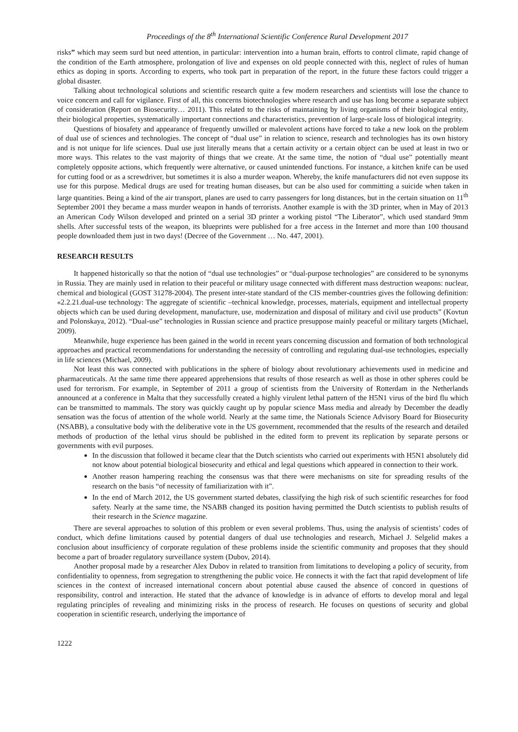Proceedings of the 8<sup>th</sup> International Scientific Conference Rural Development 2017
risks” which may seem surd but need attention, in particular: intervention into a human brain, efforts to control climate, rapid change of the condition of the Earth atmosphere, prolongation of live and expenses on old people connected with this, neglect of rules of human ethics as doping in sports. According to experts, who took part in preparation of the report, in the future these factors could trigger a global disaster.
Talking about technological solutions and scientific research quite a few modern researchers and scientists will lose the chance to voice concern and call for vigilance. First of all, this concerns biotechnologies where research and use has long become a separate subject of consideration (Report on Biosecurity… 2011). This related to the risks of maintaining by living organisms of their biological entity, their biological properties, systematically important connections and characteristics, prevention of large-scale loss of biological integrity.
Questions of biosafety and appearance of frequently unwilled or malevolent actions have forced to take a new look on the problem of dual use of sciences and technologies. The concept of “dual use” in relation to science, research and technologies has its own history and is not unique for life sciences. Dual use just literally means that a certain activity or a certain object can be used at least in two or more ways. This relates to the vast majority of things that we create. At the same time, the notion of “dual use” potentially meant completely opposite actions, which frequently were alternative, or caused unintended functions. For instance, a kitchen knife can be used for cutting food or as a screwdriver, but sometimes it is also a murder weapon. Whereby, the knife manufacturers did not even suppose its use for this purpose. Medical drugs are used for treating human diseases, but can be also used for committing a suicide when taken in large quantities. Being a kind of the air transport, planes are used to carry passengers for long distances, but in the certain situation on 11<sup>th</sup> September 2001 they became a mass murder weapon in hands of terrorists. Another example is with the 3D printer, when in May of 2013 an American Cody Wilson developed and printed on a serial 3D printer a working pistol “The Liberator”, which used standard 9mm shells. After successful tests of the weapon, its blueprints were published for a free access in the Internet and more than 100 thousand people downloaded them just in two days! (Decree of the Government … No. 447, 2001).
RESEARCH RESULTS
It happened historically so that the notion of “dual use technologies” or “dual-purpose technologies” are considered to be synonyms in Russia. They are mainly used in relation to their peaceful or military usage connected with different mass destruction weapons: nuclear, chemical and biological (GOST 31278-2004). The present inter-state standard of the CIS member-countries gives the following definition: «2.2.21.dual-use technology: The aggregate of scientific –technical knowledge, processes, materials, equipment and intellectual property objects which can be used during development, manufacture, use, modernization and disposal of military and civil use products” (Kovtun and Polonskaya, 2012). “Dual-use” technologies in Russian science and practice presuppose mainly peaceful or military targets (Michael, 2009).
Meanwhile, huge experience has been gained in the world in recent years concerning discussion and formation of both technological approaches and practical recommendations for understanding the necessity of controlling and regulating dual-use technologies, especially in life sciences (Michael, 2009).
Not least this was connected with publications in the sphere of biology about revolutionary achievements used in medicine and pharmaceuticals. At the same time there appeared apprehensions that results of those research as well as those in other spheres could be used for terrorism. For example, in September of 2011 a group of scientists from the University of Rotterdam in the Netherlands announced at a conference in Malta that they successfully created a highly virulent lethal pattern of the H5N1 virus of the bird flu which can be transmitted to mammals. The story was quickly caught up by popular science Mass media and already by December the deadly sensation was the focus of attention of the whole world. Nearly at the same time, the Nationals Science Advisory Board for Biosecurity (NSABB), a consultative body with the deliberative vote in the US government, recommended that the results of the research and detailed methods of production of the lethal virus should be published in the edited form to prevent its replication by separate persons or governments with evil purposes.
In the discussion that followed it became clear that the Dutch scientists who carried out experiments with H5N1 absolutely did not know about potential biological biosecurity and ethical and legal questions which appeared in connection to their work.
Another reason hampering reaching the consensus was that there were mechanisms on site for spreading results of the research on the basis “of necessity of familiarization with it”.
In the end of March 2012, the US government started debates, classifying the high risk of such scientific researches for food safety. Nearly at the same time, the NSABB changed its position having permitted the Dutch scientists to publish results of their research in the Science magazine.
There are several approaches to solution of this problem or even several problems. Thus, using the analysis of scientists’ codes of conduct, which define limitations caused by potential dangers of dual use technologies and research, Michael J. Selgelid makes a conclusion about insufficiency of corporate regulation of these problems inside the scientific community and proposes that they should become a part of broader regulatory surveillance system (Dubov, 2014).
Another proposal made by a researcher Alex Dubov in related to transition from limitations to developing a policy of security, from confidentiality to openness, from segregation to strengthening the public voice. He connects it with the fact that rapid development of life sciences in the context of increased international concern about potential abuse caused the absence of concord in questions of responsibility, control and interaction. He stated that the advance of knowledge is in advance of efforts to develop moral and legal regulating principles of revealing and minimizing risks in the process of research. He focuses on questions of security and global cooperation in scientific research, underlying the importance of
1222